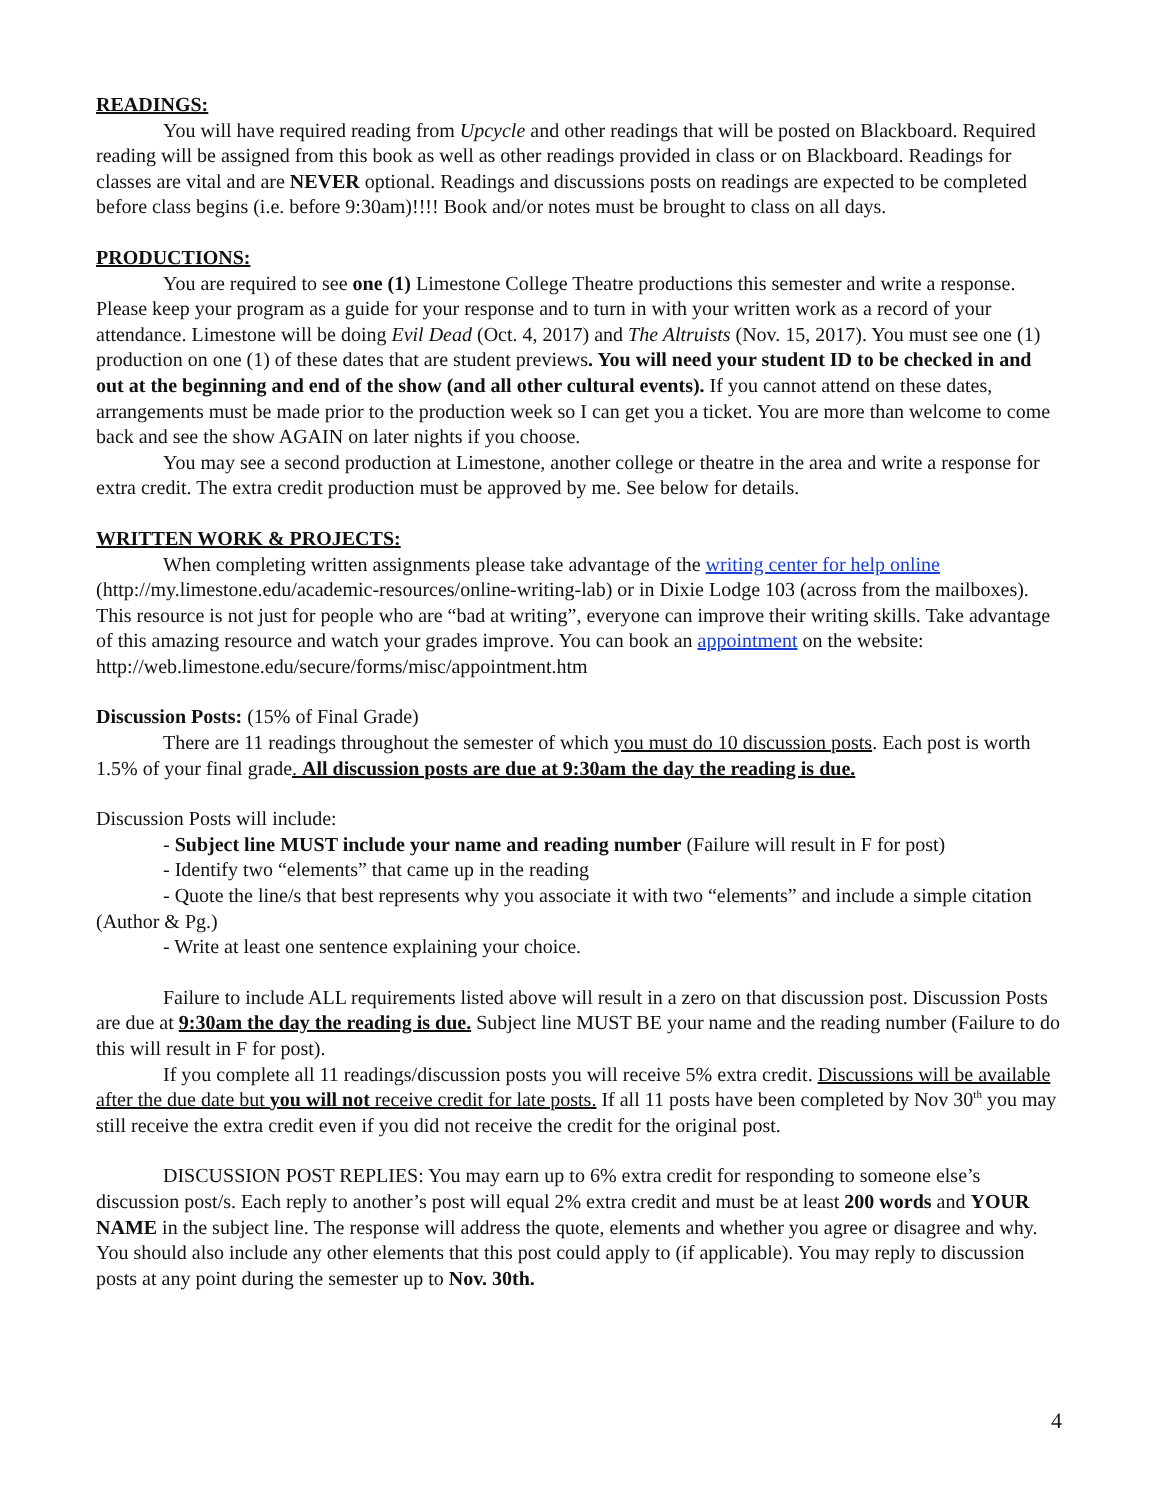READINGS:
You will have required reading from Upcycle and other readings that will be posted on Blackboard. Required reading will be assigned from this book as well as other readings provided in class or on Blackboard. Readings for classes are vital and are NEVER optional. Readings and discussions posts on readings are expected to be completed before class begins (i.e. before 9:30am)!!!! Book and/or notes must be brought to class on all days.
PRODUCTIONS:
You are required to see one (1) Limestone College Theatre productions this semester and write a response. Please keep your program as a guide for your response and to turn in with your written work as a record of your attendance. Limestone will be doing Evil Dead (Oct. 4, 2017) and The Altruists (Nov. 15, 2017). You must see one (1) production on one (1) of these dates that are student previews. You will need your student ID to be checked in and out at the beginning and end of the show (and all other cultural events). If you cannot attend on these dates, arrangements must be made prior to the production week so I can get you a ticket. You are more than welcome to come back and see the show AGAIN on later nights if you choose.
You may see a second production at Limestone, another college or theatre in the area and write a response for extra credit. The extra credit production must be approved by me. See below for details.
WRITTEN WORK & PROJECTS:
When completing written assignments please take advantage of the writing center for help online (http://my.limestone.edu/academic-resources/online-writing-lab) or in Dixie Lodge 103 (across from the mailboxes). This resource is not just for people who are “bad at writing”, everyone can improve their writing skills. Take advantage of this amazing resource and watch your grades improve. You can book an appointment on the website: http://web.limestone.edu/secure/forms/misc/appointment.htm
Discussion Posts: (15% of Final Grade)
There are 11 readings throughout the semester of which you must do 10 discussion posts. Each post is worth 1.5% of your final grade. All discussion posts are due at 9:30am the day the reading is due.
Discussion Posts will include:
- Subject line MUST include your name and reading number (Failure will result in F for post)
- Identify two “elements” that came up in the reading
- Quote the line/s that best represents why you associate it with two “elements” and include a simple citation (Author & Pg.)
- Write at least one sentence explaining your choice.
Failure to include ALL requirements listed above will result in a zero on that discussion post. Discussion Posts are due at 9:30am the day the reading is due. Subject line MUST BE your name and the reading number (Failure to do this will result in F for post).
If you complete all 11 readings/discussion posts you will receive 5% extra credit. Discussions will be available after the due date but you will not receive credit for late posts. If all 11 posts have been completed by Nov 30<sup>th</sup> you may still receive the extra credit even if you did not receive the credit for the original post.
DISCUSSION POST REPLIES: You may earn up to 6% extra credit for responding to someone else’s discussion post/s. Each reply to another’s post will equal 2% extra credit and must be at least 200 words and YOUR NAME in the subject line. The response will address the quote, elements and whether you agree or disagree and why. You should also include any other elements that this post could apply to (if applicable). You may reply to discussion posts at any point during the semester up to Nov. 30th.
4